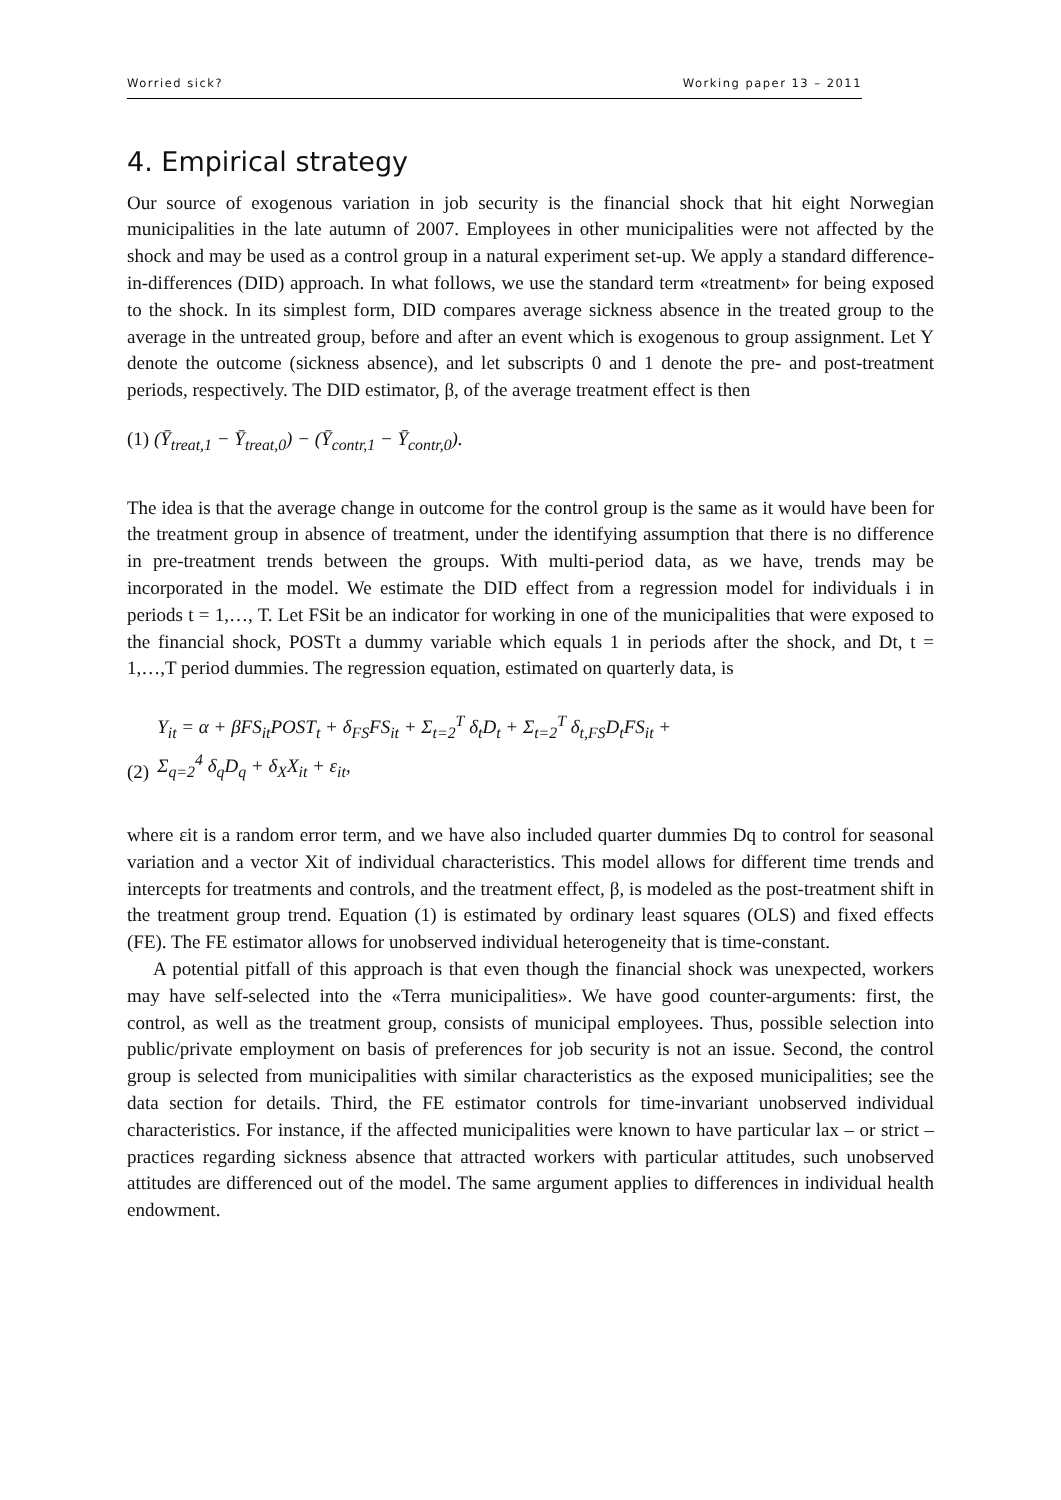Worried sick? Working paper 13 – 2011
4. Empirical strategy
Our source of exogenous variation in job security is the financial shock that hit eight Norwegian municipalities in the late autumn of 2007. Employees in other municipalities were not affected by the shock and may be used as a control group in a natural experiment set-up. We apply a standard difference- in-differences (DID) approach. In what follows, we use the standard term «treatment» for being exposed to the shock. In its simplest form, DID compares average sickness absence in the treated group to the average in the untreated group, before and after an event which is exogenous to group assignment. Let Y denote the outcome (sickness absence), and let subscripts 0 and 1 denote the pre- and post-treatment periods, respectively. The DID estimator, β, of the average treatment effect is then
(1) (Ȳ<sub>treat,1</sub> − Ȳ<sub>treat,0</sub>) − (Ȳ<sub>contr,1</sub> − Ȳ<sub>contr,0</sub>).
The idea is that the average change in outcome for the control group is the same as it would have been for the treatment group in absence of treatment, under the identifying assumption that there is no difference in pre-treatment trends between the groups. With multi-period data, as we have, trends may be incorporated in the model. We estimate the DID effect from a regression model for individuals i in periods t = 1,…, T. Let FSit be an indicator for working in one of the municipalities that were exposed to the financial shock, POSTt a dummy variable which equals 1 in periods after the shock, and Dt, t = 1,…,T period dummies. The regression equation, estimated on quarterly data, is
(2) Y<sub>it</sub> = α + βFS<sub>it</sub>POST<sub>t</sub> + δ<sub>FS</sub>FS<sub>it</sub> + Σ<sub>t=2</sub><sup>T</sup> δ<sub>t</sub>D<sub>t</sub> + Σ<sub>t=2</sub><sup>T</sup> δ<sub>t,FS</sub>D<sub>t</sub>FS<sub>it</sub> +
Σ<sub>q=2</sub><sup>4</sup> δ<sub>q</sub>D<sub>q</sub> + δ<sub>X</sub>X<sub>it</sub> + ε<sub>it</sub>,
where εit is a random error term, and we have also included quarter dummies Dq to control for seasonal variation and a vector Xit of individual characteristics. This model allows for different time trends and intercepts for treatments and controls, and the treatment effect, β, is modeled as the post-treatment shift in the treatment group trend. Equation (1) is estimated by ordinary least squares (OLS) and fixed effects (FE). The FE estimator allows for unobserved individual heterogeneity that is time-constant.
A potential pitfall of this approach is that even though the financial shock was unexpected, workers may have self-selected into the «Terra municipalities». We have good counter-arguments: first, the control, as well as the treatment group, consists of municipal employees. Thus, possible selection into public/private employment on basis of preferences for job security is not an issue. Second, the control group is selected from municipalities with similar characteristics as the exposed municipalities; see the data section for details. Third, the FE estimator controls for time-invariant unobserved individual characteristics. For instance, if the affected municipalities were known to have particular lax – or strict – practices regarding sickness absence that attracted workers with particular attitudes, such unobserved attitudes are differenced out of the model. The same argument applies to differences in individual health endowment.